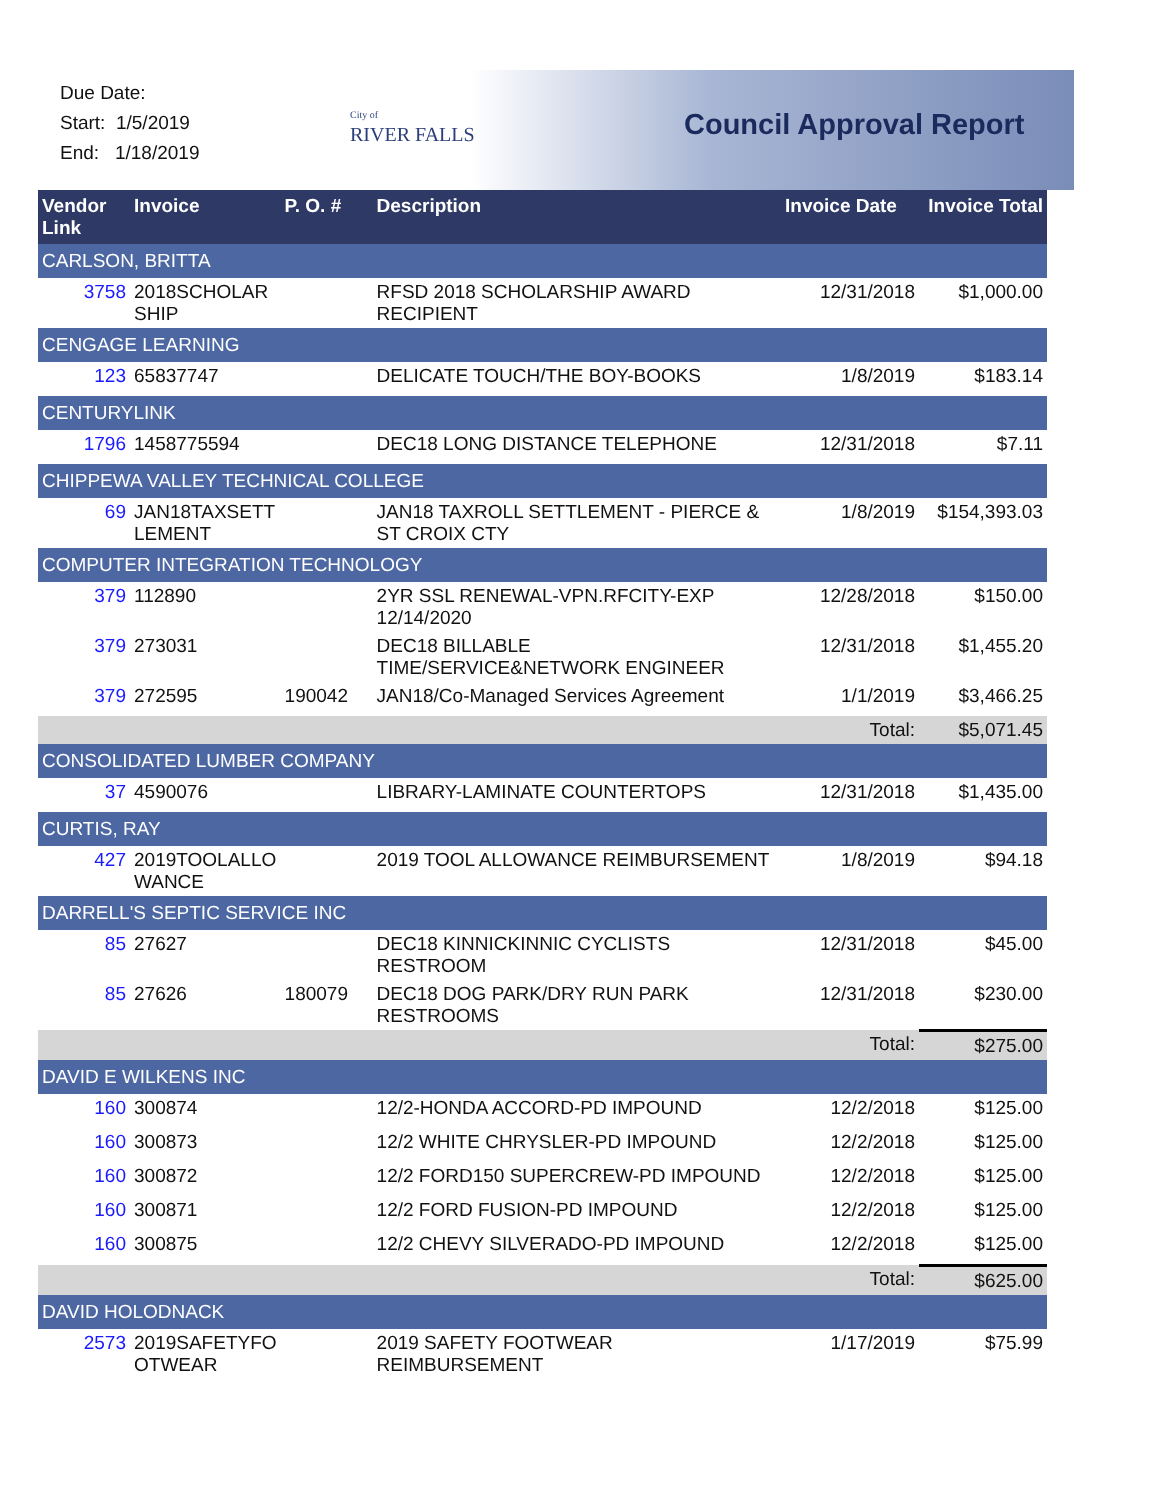Due Date:
Start: 1/5/2019
End: 1/18/2019
City of
RIVER FALLS
Council Approval Report
| Vendor Link | Invoice | P. O. # | Description | Invoice Date | Invoice Total |
| --- | --- | --- | --- | --- | --- |
| CARLSON, BRITTA | | | | | |
| 3758 | 2018SCHOLAR SHIP | | RFSD 2018 SCHOLARSHIP AWARD RECIPIENT | 12/31/2018 | $1,000.00 |
| CENGAGE LEARNING | | | | | |
| 123 | 65837747 | | DELICATE TOUCH/THE BOY-BOOKS | 1/8/2019 | $183.14 |
| CENTURYLINK | | | | | |
| 1796 | 1458775594 | | DEC18 LONG DISTANCE TELEPHONE | 12/31/2018 | $7.11 |
| CHIPPEWA VALLEY TECHNICAL COLLEGE | | | | | |
| 69 | JAN18TAXSETT LEMENT | | JAN18 TAXROLL SETTLEMENT - PIERCE & ST CROIX CTY | 1/8/2019 | $154,393.03 |
| COMPUTER INTEGRATION TECHNOLOGY | | | | | |
| 379 | 112890 | | 2YR SSL RENEWAL-VPN.RFCITY-EXP 12/14/2020 | 12/28/2018 | $150.00 |
| 379 | 273031 | | DEC18 BILLABLE TIME/SERVICE&NETWORK ENGINEER | 12/31/2018 | $1,455.20 |
| 379 | 272595 | 190042 | JAN18/Co-Managed Services Agreement | 1/1/2019 | $3,466.25 |
| | | | | Total: | $5,071.45 |
| CONSOLIDATED LUMBER COMPANY | | | | | |
| 37 | 4590076 | | LIBRARY-LAMINATE COUNTERTOPS | 12/31/2018 | $1,435.00 |
| CURTIS, RAY | | | | | |
| 427 | 2019TOOLALLO WANCE | | 2019 TOOL ALLOWANCE REIMBURSEMENT | 1/8/2019 | $94.18 |
| DARRELL'S SEPTIC SERVICE INC | | | | | |
| 85 | 27627 | | DEC18 KINNICKINNIC CYCLISTS RESTROOM | 12/31/2018 | $45.00 |
| 85 | 27626 | 180079 | DEC18 DOG PARK/DRY RUN PARK RESTROOMS | 12/31/2018 | $230.00 |
| | | | | Total: | $275.00 |
| DAVID E WILKENS INC | | | | | |
| 160 | 300874 | | 12/2-HONDA ACCORD-PD IMPOUND | 12/2/2018 | $125.00 |
| 160 | 300873 | | 12/2 WHITE CHRYSLER-PD IMPOUND | 12/2/2018 | $125.00 |
| 160 | 300872 | | 12/2 FORD150 SUPERCREW-PD IMPOUND | 12/2/2018 | $125.00 |
| 160 | 300871 | | 12/2 FORD FUSION-PD IMPOUND | 12/2/2018 | $125.00 |
| 160 | 300875 | | 12/2 CHEVY SILVERADO-PD IMPOUND | 12/2/2018 | $125.00 |
| | | | | Total: | $625.00 |
| DAVID HOLODNACK | | | | | |
| 2573 | 2019SAFETYFO OTWEAR | | 2019 SAFETY FOOTWEAR REIMBURSEMENT | 1/17/2019 | $75.99 |